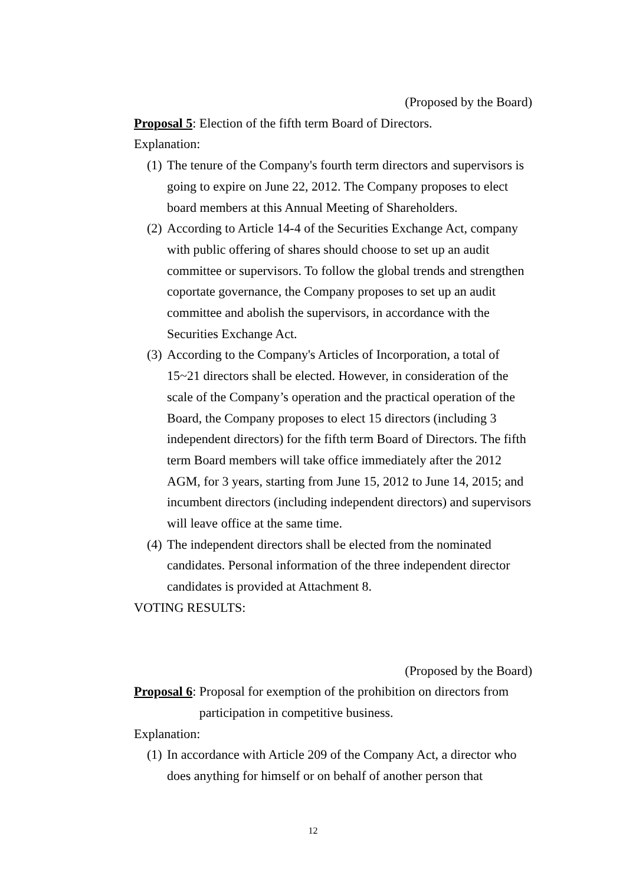(Proposed by the Board)
Proposal 5: Election of the fifth term Board of Directors.
Explanation:
(1) The tenure of the Company's fourth term directors and supervisors is going to expire on June 22, 2012. The Company proposes to elect board members at this Annual Meeting of Shareholders.
(2) According to Article 14-4 of the Securities Exchange Act, company with public offering of shares should choose to set up an audit committee or supervisors. To follow the global trends and strengthen coportate governance, the Company proposes to set up an audit committee and abolish the supervisors, in accordance with the Securities Exchange Act.
(3) According to the Company's Articles of Incorporation, a total of 15~21 directors shall be elected. However, in consideration of the scale of the Company’s operation and the practical operation of the Board, the Company proposes to elect 15 directors (including 3 independent directors) for the fifth term Board of Directors. The fifth term Board members will take office immediately after the 2012 AGM, for 3 years, starting from June 15, 2012 to June 14, 2015; and incumbent directors (including independent directors) and supervisors will leave office at the same time.
(4) The independent directors shall be elected from the nominated candidates. Personal information of the three independent director candidates is provided at Attachment 8.
VOTING RESULTS:
(Proposed by the Board)
Proposal 6: Proposal for exemption of the prohibition on directors from participation in competitive business.
Explanation:
(1) In accordance with Article 209 of the Company Act, a director who does anything for himself or on behalf of another person that
12